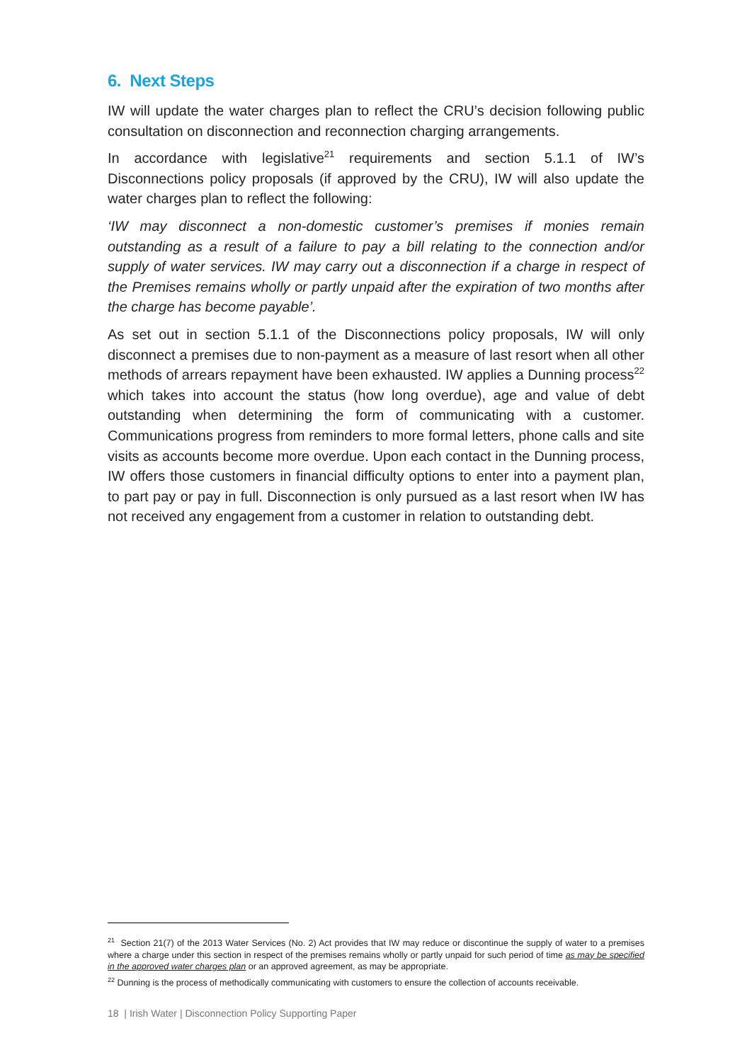6. Next Steps
IW will update the water charges plan to reflect the CRU’s decision following public consultation on disconnection and reconnection charging arrangements.
In accordance with legislative<sup>21</sup> requirements and section 5.1.1 of IW’s Disconnections policy proposals (if approved by the CRU), IW will also update the water charges plan to reflect the following:
‘IW may disconnect a non-domestic customer’s premises if monies remain outstanding as a result of a failure to pay a bill relating to the connection and/or supply of water services. IW may carry out a disconnection if a charge in respect of the Premises remains wholly or partly unpaid after the expiration of two months after the charge has become payable’.
As set out in section 5.1.1 of the Disconnections policy proposals, IW will only disconnect a premises due to non-payment as a measure of last resort when all other methods of arrears repayment have been exhausted. IW applies a Dunning process<sup>22</sup> which takes into account the status (how long overdue), age and value of debt outstanding when determining the form of communicating with a customer. Communications progress from reminders to more formal letters, phone calls and site visits as accounts become more overdue. Upon each contact in the Dunning process, IW offers those customers in financial difficulty options to enter into a payment plan, to part pay or pay in full. Disconnection is only pursued as a last resort when IW has not received any engagement from a customer in relation to outstanding debt.
<sup>21</sup> Section 21(7) of the 2013 Water Services (No. 2) Act provides that IW may reduce or discontinue the supply of water to a premises where a charge under this section in respect of the premises remains wholly or partly unpaid for such period of time as may be specified in the approved water charges plan or an approved agreement, as may be appropriate.
<sup>22</sup> Dunning is the process of methodically communicating with customers to ensure the collection of accounts receivable.
18 | Irish Water | Disconnection Policy Supporting Paper